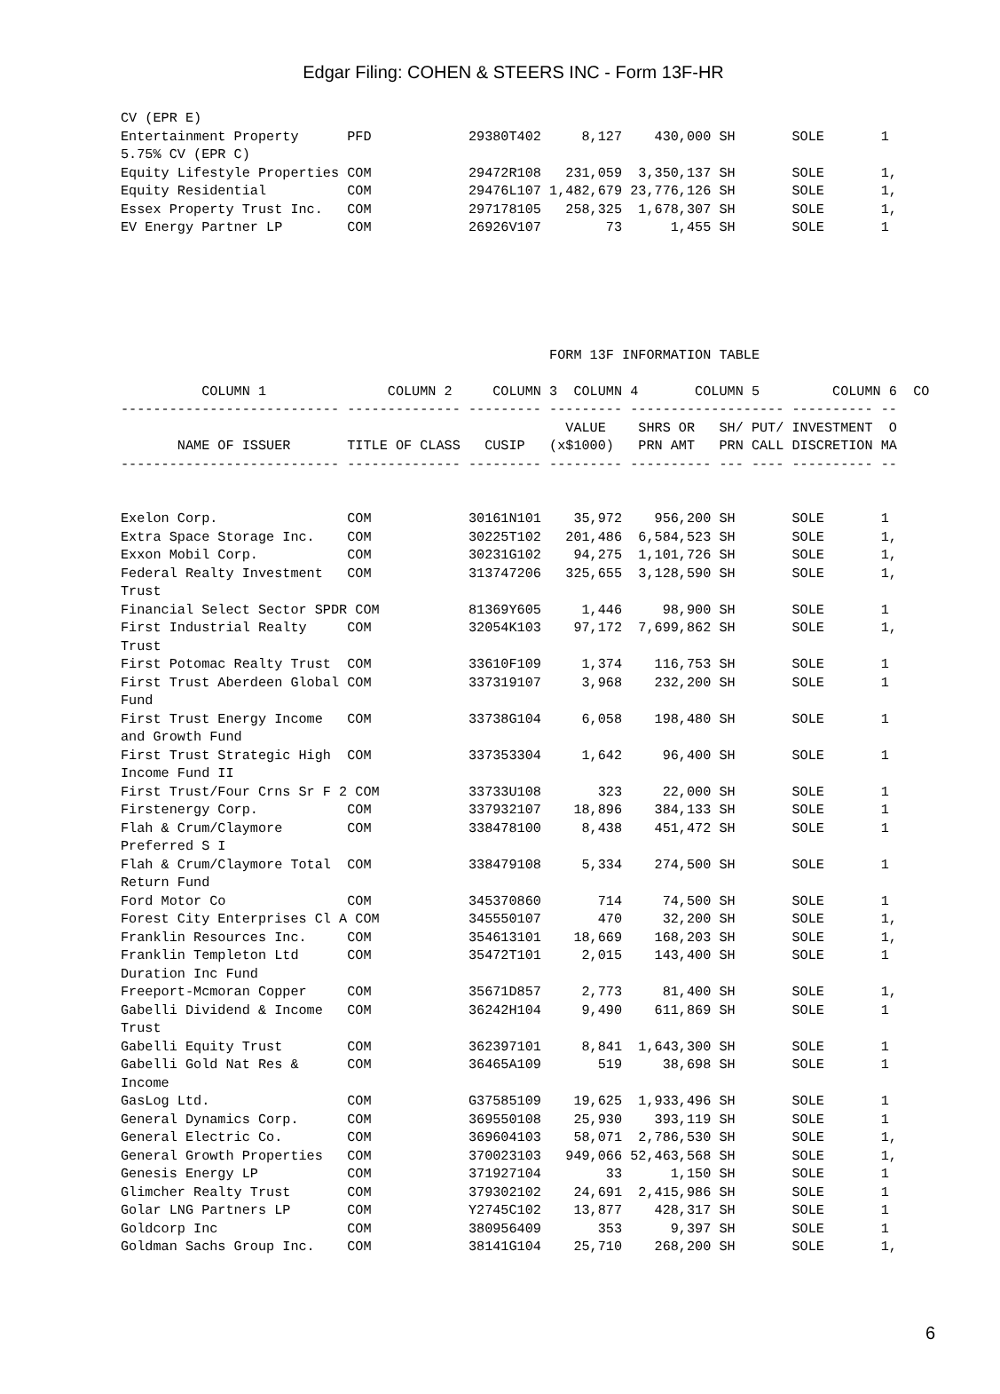Edgar Filing: COHEN & STEERS INC - Form 13F-HR
CV (EPR E)
Entertainment Property      PFD            29380T402     8,127    430,000 SH       SOLE       1
5.75% CV (EPR C)
Equity Lifestyle Properties COM            29472R108   231,059  3,350,137 SH       SOLE       1,
Equity Residential          COM            29476L107 1,482,679 23,776,126 SH       SOLE       1,
Essex Property Trust Inc.   COM            297178105   258,325  1,678,307 SH       SOLE       1,
EV Energy Partner LP        COM            26926V107        73      1,455 SH       SOLE       1






                                                     FORM 13F INFORMATION TABLE

          COLUMN 1               COLUMN 2     COLUMN 3  COLUMN 4       COLUMN 5         COLUMN 6  CO
--------------------------- -------------- --------- --------- ------------------- ---------- --
                                                       VALUE    SHRS OR   SH/ PUT/ INVESTMENT  O
       NAME OF ISSUER       TITLE OF CLASS   CUSIP   (x$1000)   PRN AMT   PRN CALL DISCRETION MA
--------------------------- -------------- --------- --------- ---------- --- ---- ---------- --


Exelon Corp.                COM            30161N101    35,972    956,200 SH       SOLE       1
Extra Space Storage Inc.    COM            30225T102   201,486  6,584,523 SH       SOLE       1,
Exxon Mobil Corp.           COM            30231G102    94,275  1,101,726 SH       SOLE       1,
Federal Realty Investment   COM            313747206   325,655  3,128,590 SH       SOLE       1,
Trust
Financial Select Sector SPDR COM           81369Y605     1,446     98,900 SH       SOLE       1
First Industrial Realty     COM            32054K103    97,172  7,699,862 SH       SOLE       1,
Trust
First Potomac Realty Trust  COM            33610F109     1,374    116,753 SH       SOLE       1
First Trust Aberdeen Global COM            337319107     3,968    232,200 SH       SOLE       1
Fund
First Trust Energy Income   COM            33738G104     6,058    198,480 SH       SOLE       1
and Growth Fund
First Trust Strategic High  COM            337353304     1,642     96,400 SH       SOLE       1
Income Fund II
First Trust/Four Crns Sr F 2 COM           33733U108       323     22,000 SH       SOLE       1
Firstenergy Corp.           COM            337932107    18,896    384,133 SH       SOLE       1
Flah & Crum/Claymore        COM            338478100     8,438    451,472 SH       SOLE       1
Preferred S I
Flah & Crum/Claymore Total  COM            338479108     5,334    274,500 SH       SOLE       1
Return Fund
Ford Motor Co               COM            345370860       714     74,500 SH       SOLE       1
Forest City Enterprises Cl A COM           345550107       470     32,200 SH       SOLE       1,
Franklin Resources Inc.     COM            354613101    18,669    168,203 SH       SOLE       1,
Franklin Templeton Ltd      COM            35472T101     2,015    143,400 SH       SOLE       1
Duration Inc Fund
Freeport-Mcmoran Copper     COM            35671D857     2,773     81,400 SH       SOLE       1,
Gabelli Dividend & Income   COM            36242H104     9,490    611,869 SH       SOLE       1
Trust
Gabelli Equity Trust        COM            362397101     8,841  1,643,300 SH       SOLE       1
Gabelli Gold Nat Res &      COM            36465A109       519     38,698 SH       SOLE       1
Income
GasLog Ltd.                 COM            G37585109    19,625  1,933,496 SH       SOLE       1
General Dynamics Corp.      COM            369550108    25,930    393,119 SH       SOLE       1
General Electric Co.        COM            369604103    58,071  2,786,530 SH       SOLE       1,
General Growth Properties   COM            370023103   949,066 52,463,568 SH       SOLE       1,
Genesis Energy LP           COM            371927104        33      1,150 SH       SOLE       1
Glimcher Realty Trust       COM            379302102    24,691  2,415,986 SH       SOLE       1
Golar LNG Partners LP       COM            Y2745C102    13,877    428,317 SH       SOLE       1
Goldcorp Inc                COM            380956409       353      9,397 SH       SOLE       1
Goldman Sachs Group Inc.    COM            38141G104    25,710    268,200 SH       SOLE       1,
6